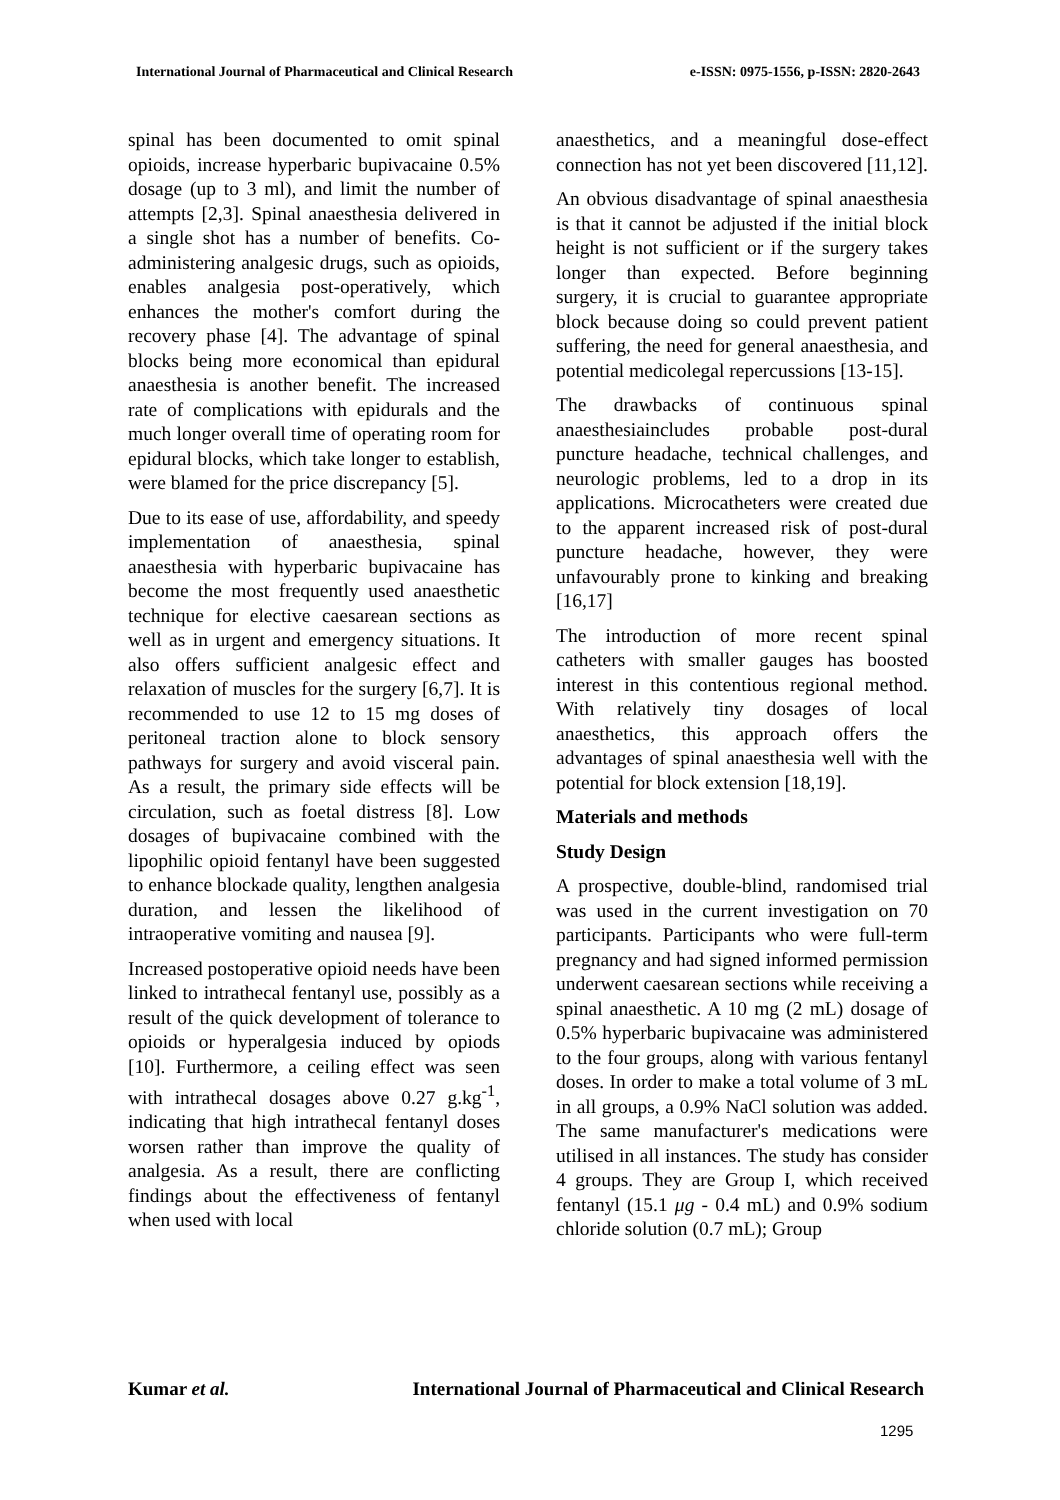International Journal of Pharmaceutical and Clinical Research e-ISSN: 0975-1556, p-ISSN: 2820-2643
spinal has been documented to omit spinal opioids, increase hyperbaric bupivacaine 0.5% dosage (up to 3 ml), and limit the number of attempts [2,3]. Spinal anaesthesia delivered in a single shot has a number of benefits. Co-administering analgesic drugs, such as opioids, enables analgesia post-operatively, which enhances the mother's comfort during the recovery phase [4]. The advantage of spinal blocks being more economical than epidural anaesthesia is another benefit. The increased rate of complications with epidurals and the much longer overall time of operating room for epidural blocks, which take longer to establish, were blamed for the price discrepancy [5].
Due to its ease of use, affordability, and speedy implementation of anaesthesia, spinal anaesthesia with hyperbaric bupivacaine has become the most frequently used anaesthetic technique for elective caesarean sections as well as in urgent and emergency situations. It also offers sufficient analgesic effect and relaxation of muscles for the surgery [6,7]. It is recommended to use 12 to 15 mg doses of peritoneal traction alone to block sensory pathways for surgery and avoid visceral pain. As a result, the primary side effects will be circulation, such as foetal distress [8]. Low dosages of bupivacaine combined with the lipophilic opioid fentanyl have been suggested to enhance blockade quality, lengthen analgesia duration, and lessen the likelihood of intraoperative vomiting and nausea [9].
Increased postoperative opioid needs have been linked to intrathecal fentanyl use, possibly as a result of the quick development of tolerance to opioids or hyperalgesia induced by opiods [10]. Furthermore, a ceiling effect was seen with intrathecal dosages above 0.27 g.kg<sup>-1</sup>, indicating that high intrathecal fentanyl doses worsen rather than improve the quality of analgesia. As a result, there are conflicting findings about the effectiveness of fentanyl when used with local
anaesthetics, and a meaningful dose-effect connection has not yet been discovered [11,12].
An obvious disadvantage of spinal anaesthesia is that it cannot be adjusted if the initial block height is not sufficient or if the surgery takes longer than expected. Before beginning surgery, it is crucial to guarantee appropriate block because doing so could prevent patient suffering, the need for general anaesthesia, and potential medicolegal repercussions [13-15].
The drawbacks of continuous spinal anaesthesiaincludes probable post-dural puncture headache, technical challenges, and neurologic problems, led to a drop in its applications. Microcatheters were created due to the apparent increased risk of post-dural puncture headache, however, they were unfavourably prone to kinking and breaking [16,17]
The introduction of more recent spinal catheters with smaller gauges has boosted interest in this contentious regional method. With relatively tiny dosages of local anaesthetics, this approach offers the advantages of spinal anaesthesia well with the potential for block extension [18,19].
Materials and methods
Study Design
A prospective, double-blind, randomised trial was used in the current investigation on 70 participants. Participants who were full-term pregnancy and had signed informed permission underwent caesarean sections while receiving a spinal anaesthetic. A 10 mg (2 mL) dosage of 0.5% hyperbaric bupivacaine was administered to the four groups, along with various fentanyl doses. In order to make a total volume of 3 mL in all groups, a 0.9% NaCl solution was added. The same manufacturer's medications were utilised in all instances. The study has consider 4 groups. They are Group I, which received fentanyl (15.1 μg - 0.4 mL) and 0.9% sodium chloride solution (0.7 mL); Group
Kumar et al. International Journal of Pharmaceutical and Clinical Research
1295